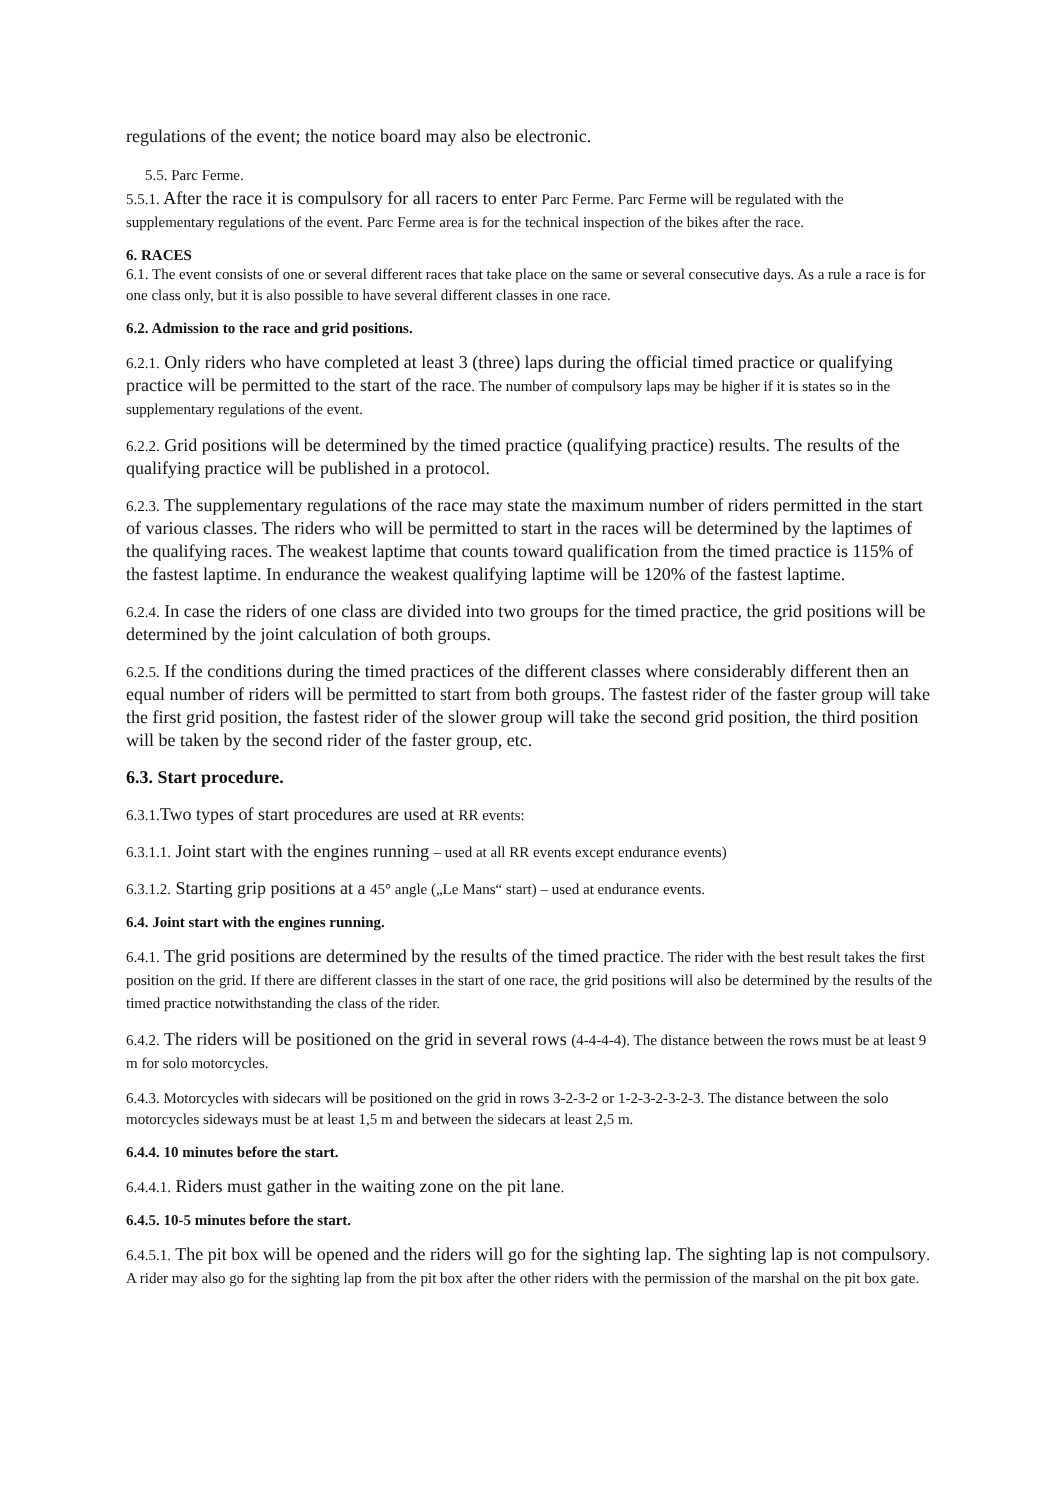regulations of the event; the notice board may also be electronic.
5.5. Parc Ferme.
5.5.1. After the race it is compulsory for all racers to enter Parc Ferme. Parc Ferme will be regulated with the supplementary regulations of the event. Parc Ferme area is for the technical inspection of the bikes after the race.
6. RACES
6.1. The event consists of one or several different races that take place on the same or several consecutive days. As a rule a race is for one class only, but it is also possible to have several different classes in one race.
6.2. Admission to the race and grid positions.
6.2.1. Only riders who have completed at least 3 (three) laps during the official timed practice or qualifying practice will be permitted to the start of the race. The number of compulsory laps may be higher if it is states so in the supplementary regulations of the event.
6.2.2. Grid positions will be determined by the timed practice (qualifying practice) results. The results of the qualifying practice will be published in a protocol.
6.2.3. The supplementary regulations of the race may state the maximum number of riders permitted in the start of various classes. The riders who will be permitted to start in the races will be determined by the laptimes of the qualifying races. The weakest laptime that counts toward qualification from the timed practice is 115% of the fastest laptime. In endurance the weakest qualifying laptime will be 120% of the fastest laptime.
6.2.4. In case the riders of one class are divided into two groups for the timed practice, the grid positions will be determined by the joint calculation of both groups.
6.2.5. If the conditions during the timed practices of the different classes where considerably different then an equal number of riders will be permitted to start from both groups. The fastest rider of the faster group will take the first grid position, the fastest rider of the slower group will take the second grid position, the third position will be taken by the second rider of the faster group, etc.
6.3. Start procedure.
6.3.1. Two types of start procedures are used at RR events:
6.3.1.1. Joint start with the engines running – used at all RR events except endurance events)
6.3.1.2. Starting grip positions at a 45° angle („Le Mans“ start) – used at endurance events.
6.4. Joint start with the engines running.
6.4.1. The grid positions are determined by the results of the timed practice. The rider with the best result takes the first position on the grid. If there are different classes in the start of one race, the grid positions will also be determined by the results of the timed practice notwithstanding the class of the rider.
6.4.2. The riders will be positioned on the grid in several rows (4-4-4-4). The distance between the rows must be at least 9 m for solo motorcycles.
6.4.3. Motorcycles with sidecars will be positioned on the grid in rows 3-2-3-2 or 1-2-3-2-3-2-3. The distance between the solo motorcycles sideways must be at least 1,5 m and between the sidecars at least 2,5 m.
6.4.4. 10 minutes before the start.
6.4.4.1. Riders must gather in the waiting zone on the pit lane.
6.4.5. 10-5 minutes before the start.
6.4.5.1. The pit box will be opened and the riders will go for the sighting lap. The sighting lap is not compulsory. A rider may also go for the sighting lap from the pit box after the other riders with the permission of the marshal on the pit box gate.